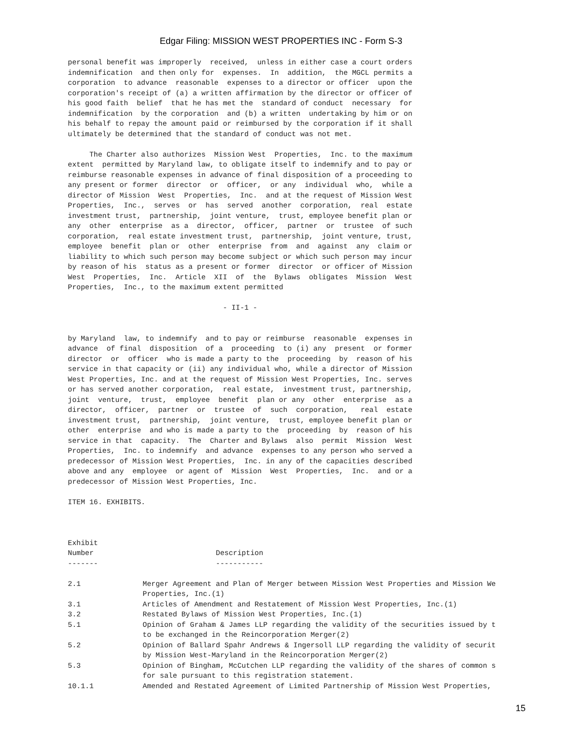Edgar Filing: MISSION WEST PROPERTIES INC - Form S-3
personal benefit was improperly  received,  unless in either case a court orders
indemnification  and then only for  expenses.  In  addition,  the MGCL permits a
corporation  to advance  reasonable  expenses to a director or officer  upon the
corporation's receipt of (a) a written affirmation by the director or officer of
his good faith  belief  that he has met the  standard of conduct  necessary  for
indemnification  by the corporation  and (b) a written  undertaking by him or on
his behalf to repay the amount paid or reimbursed by the corporation if it shall
ultimately be determined that the standard of conduct was not met.

     The Charter also authorizes  Mission West  Properties,  Inc. to the maximum
extent  permitted by Maryland law, to obligate itself to indemnify and to pay or
reimburse reasonable expenses in advance of final disposition of a proceeding to
any present or former  director  or  officer,  or any  individual  who,  while a
director of Mission  West  Properties,  Inc.  and at the request of Mission West
Properties,  Inc.,  serves  or  has  served  another  corporation,  real  estate
investment trust,  partnership,  joint venture,  trust, employee benefit plan or
any  other  enterprise  as a  director,  officer,  partner  or  trustee  of such
corporation,  real estate investment trust,  partnership,  joint venture, trust,
employee  benefit  plan or  other  enterprise  from  and  against  any  claim or
liability to which such person may become subject or which such person may incur
by reason of his  status as a present or former  director  or officer of Mission
West  Properties,  Inc.  Article  XII  of  the  Bylaws  obligates  Mission  West
Properties,  Inc., to the maximum extent permitted

                                    - II-1 -


by Maryland  law, to indemnify  and to pay or reimburse  reasonable  expenses in
advance  of final  disposition  of a  proceeding  to (i) any  present  or former
director  or  officer  who is made a party to the  proceeding  by  reason of his
service in that capacity or (ii) any individual who, while a director of Mission
West Properties, Inc. and at the request of Mission West Properties, Inc. serves
or has served another corporation,  real estate,  investment trust, partnership,
joint  venture,  trust,  employee  benefit  plan or any  other  enterprise  as a
director,  officer,  partner  or  trustee  of  such  corporation,   real  estate
investment trust,  partnership,  joint venture,  trust, employee benefit plan or
other  enterprise  and who is made a party to the  proceeding  by  reason of his
service in that  capacity.  The  Charter and Bylaws  also  permit  Mission  West
Properties,  Inc. to indemnify  and advance  expenses to any person who served a
predecessor of Mission West Properties,  Inc. in any of the capacities described
above and any  employee  or agent of  Mission  West  Properties,  Inc.  and or a
predecessor of Mission West Properties, Inc.

ITEM 16. EXHIBITS.
| Exhibit Number ------- | Description ----------- |
| --- | --- |
| 2.1 | Merger Agreement and Plan of Merger between Mission West Properties and Mission We Properties, Inc.(1) |
| 3.1 | Articles of Amendment and Restatement of Mission West Properties, Inc.(1) |
| 3.2 | Restated Bylaws of Mission West Properties, Inc.(1) |
| 5.1 | Opinion of Graham & James LLP regarding the validity of the securities issued by t to be exchanged in the Reincorporation Merger(2) |
| 5.2 | Opinion of Ballard Spahr Andrews & Ingersoll LLP regarding the validity of securit by Mission West-Maryland in the Reincorporation Merger(2) |
| 5.3 | Opinion of Bingham, McCutchen LLP regarding the validity of the shares of common s for sale pursuant to this registration statement. |
| 10.1.1 | Amended and Restated Agreement of Limited Partnership of Mission West Properties, |
15